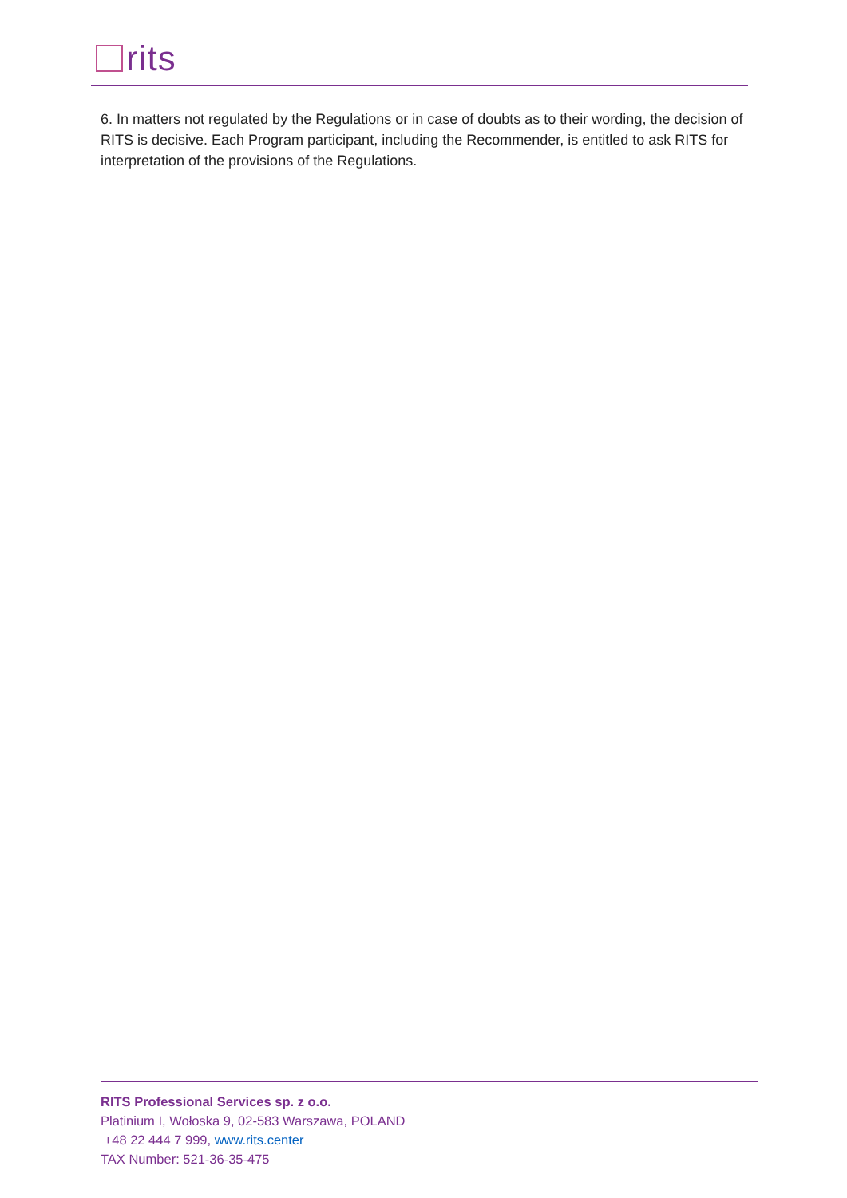rits
6. In matters not regulated by the Regulations or in case of doubts as to their wording, the decision of RITS is decisive. Each Program participant, including the Recommender, is entitled to ask RITS for interpretation of the provisions of the Regulations.
RITS Professional Services sp. z o.o.
Platinium I, Wołoska 9, 02-583 Warszawa, POLAND
+48 22 444 7 999, www.rits.center
TAX Number: 521-36-35-475